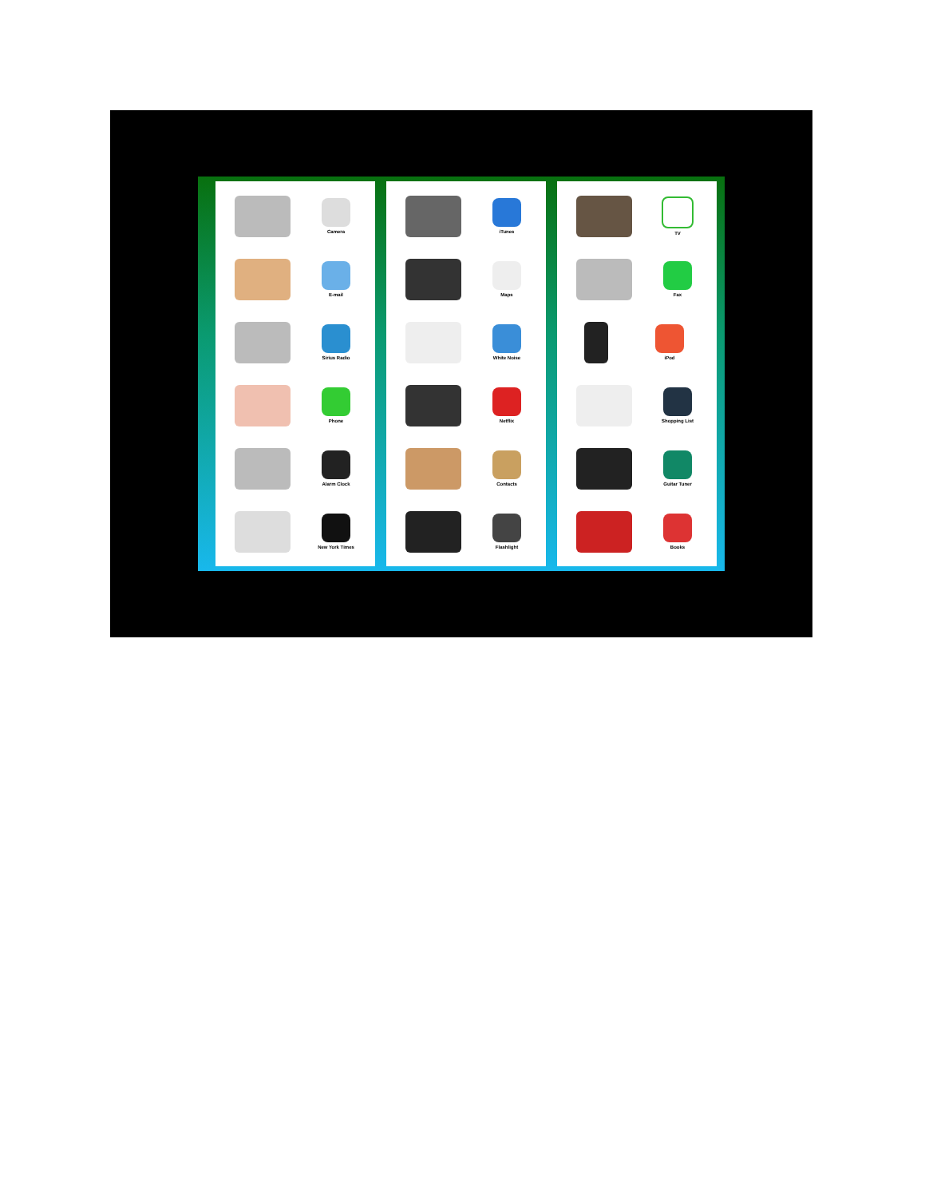Camera
E-mail
Sirius Radio
Phone
Alarm Clock
New York Times
iTunes
Maps
White Noise
Netflix
Contacts
Flashlight
TV
Fax
iPod
Shopping List
Guitar Tuner
Books